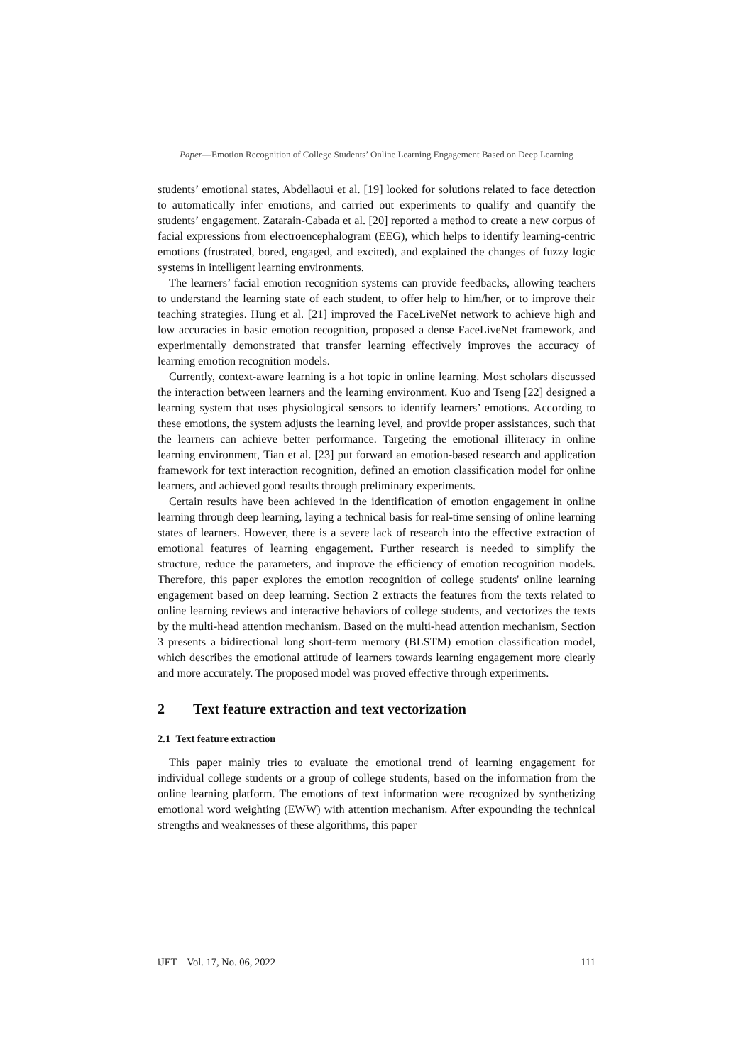Paper—Emotion Recognition of College Students’ Online Learning Engagement Based on Deep Learning
students’ emotional states, Abdellaoui et al. [19] looked for solutions related to face detection to automatically infer emotions, and carried out experiments to qualify and quantify the students’ engagement. Zatarain-Cabada et al. [20] reported a method to create a new corpus of facial expressions from electroencephalogram (EEG), which helps to identify learning-centric emotions (frustrated, bored, engaged, and excited), and explained the changes of fuzzy logic systems in intelligent learning environments.
The learners’ facial emotion recognition systems can provide feedbacks, allowing teachers to understand the learning state of each student, to offer help to him/her, or to improve their teaching strategies. Hung et al. [21] improved the FaceLiveNet network to achieve high and low accuracies in basic emotion recognition, proposed a dense FaceLiveNet framework, and experimentally demonstrated that transfer learning effectively improves the accuracy of learning emotion recognition models.
Currently, context-aware learning is a hot topic in online learning. Most scholars discussed the interaction between learners and the learning environment. Kuo and Tseng [22] designed a learning system that uses physiological sensors to identify learners’ emotions. According to these emotions, the system adjusts the learning level, and provide proper assistances, such that the learners can achieve better performance. Targeting the emotional illiteracy in online learning environment, Tian et al. [23] put forward an emotion-based research and application framework for text interaction recognition, defined an emotion classification model for online learners, and achieved good results through preliminary experiments.
Certain results have been achieved in the identification of emotion engagement in online learning through deep learning, laying a technical basis for real-time sensing of online learning states of learners. However, there is a severe lack of research into the effective extraction of emotional features of learning engagement. Further research is needed to simplify the structure, reduce the parameters, and improve the efficiency of emotion recognition models. Therefore, this paper explores the emotion recognition of college students' online learning engagement based on deep learning. Section 2 extracts the features from the texts related to online learning reviews and interactive behaviors of college students, and vectorizes the texts by the multi-head attention mechanism. Based on the multi-head attention mechanism, Section 3 presents a bidirectional long short-term memory (BLSTM) emotion classification model, which describes the emotional attitude of learners towards learning engagement more clearly and more accurately. The proposed model was proved effective through experiments.
2 Text feature extraction and text vectorization
2.1 Text feature extraction
This paper mainly tries to evaluate the emotional trend of learning engagement for individual college students or a group of college students, based on the information from the online learning platform. The emotions of text information were recognized by synthetizing emotional word weighting (EWW) with attention mechanism. After expounding the technical strengths and weaknesses of these algorithms, this paper
iJET – Vol. 17, No. 06, 2022 111